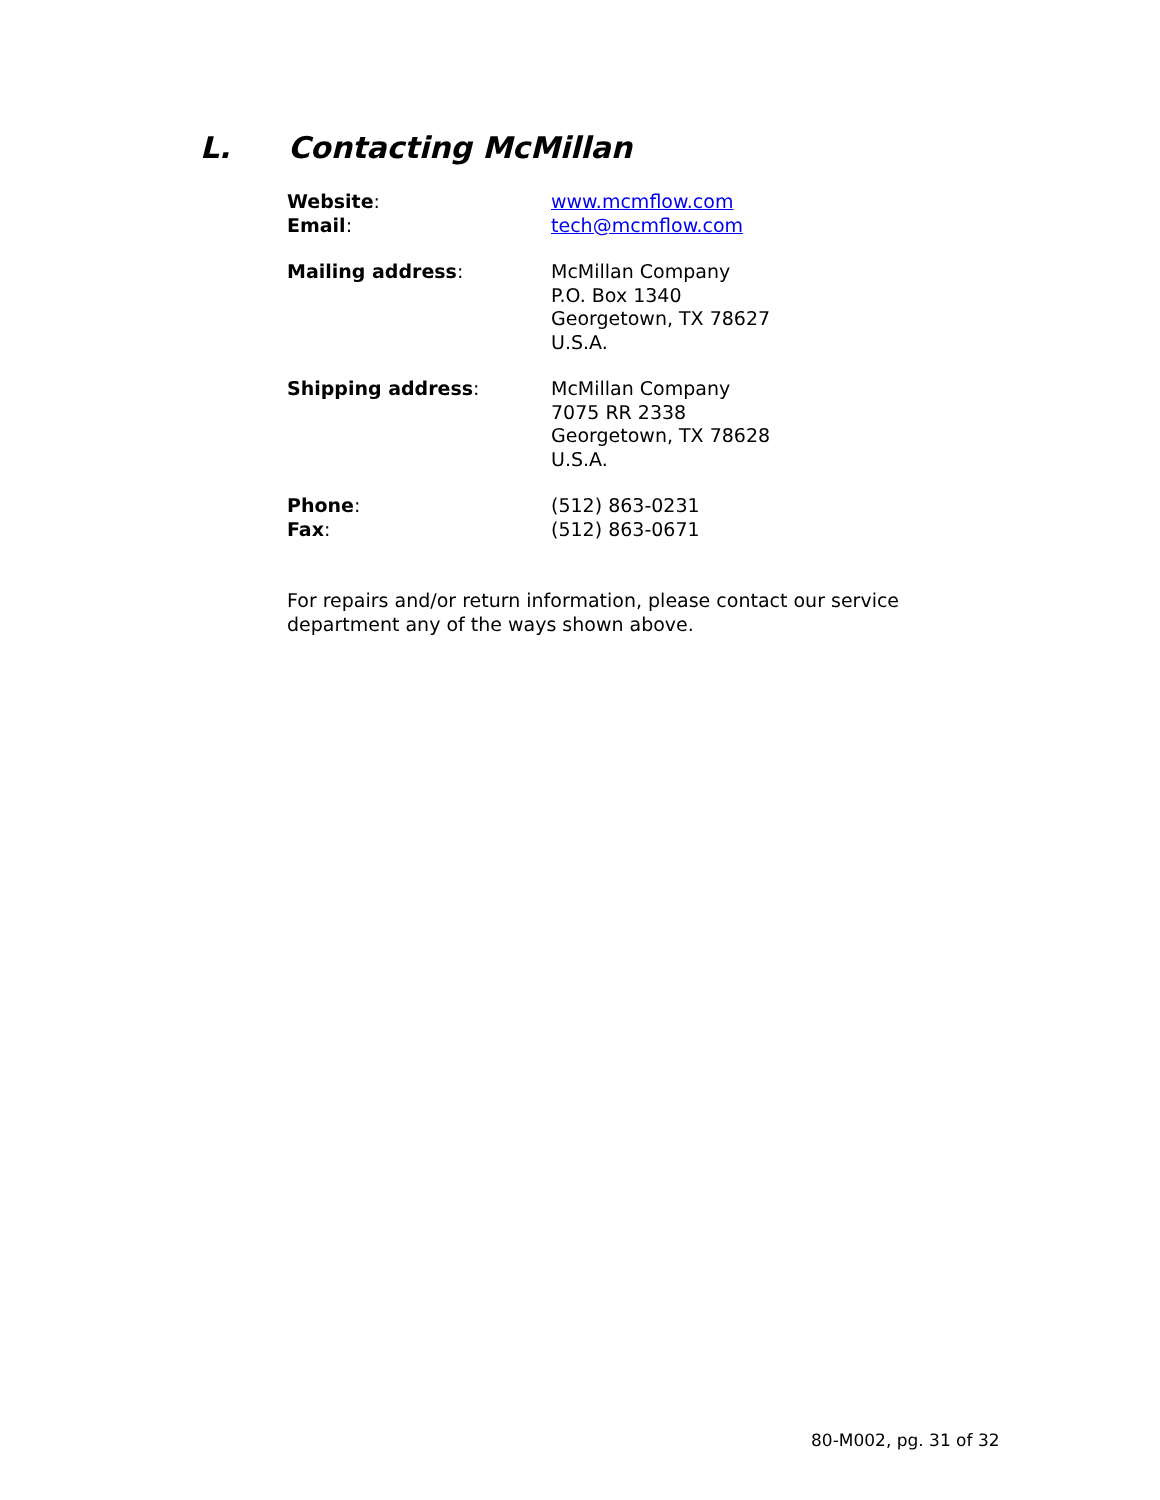L. Contacting McMillan
Website:
Email:
www.mcmflow.com
tech@mcmflow.com
Mailing address: McMillan Company
P.O. Box 1340
Georgetown, TX 78627
U.S.A.
Shipping address: McMillan Company
7075 RR 2338
Georgetown, TX 78628
U.S.A.
Phone:
Fax:
(512) 863-0231
(512) 863-0671
For repairs and/or return information, please contact our service department any of the ways shown above.
80-M002, pg. 31 of 32